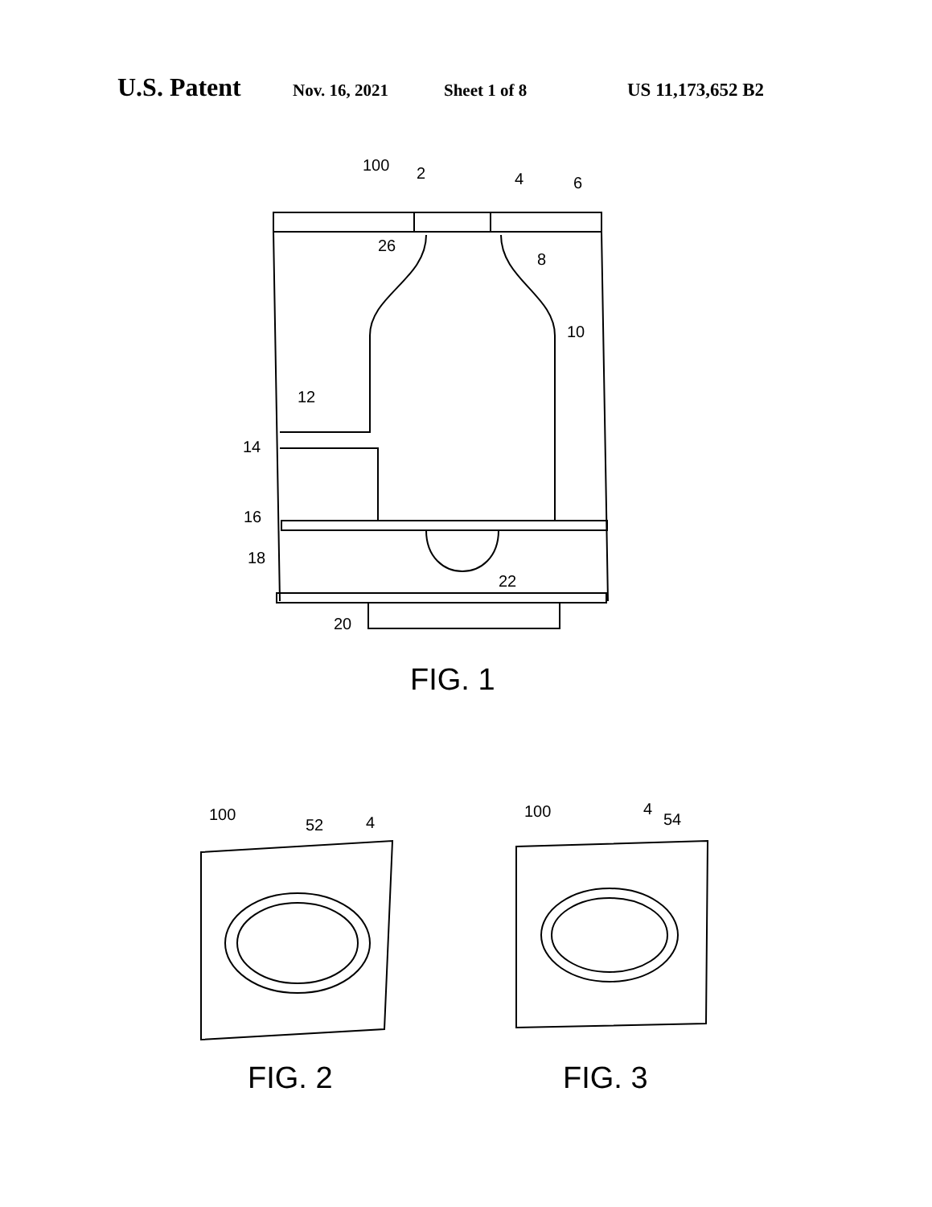U.S. Patent Nov. 16, 2021 Sheet 1 of 8 US 11,173,652 B2
100
2
4
6
26
8
10
12
14
16
18
22
20
FIG. 1
100
52
4
FIG. 2
100
4
54
FIG. 3